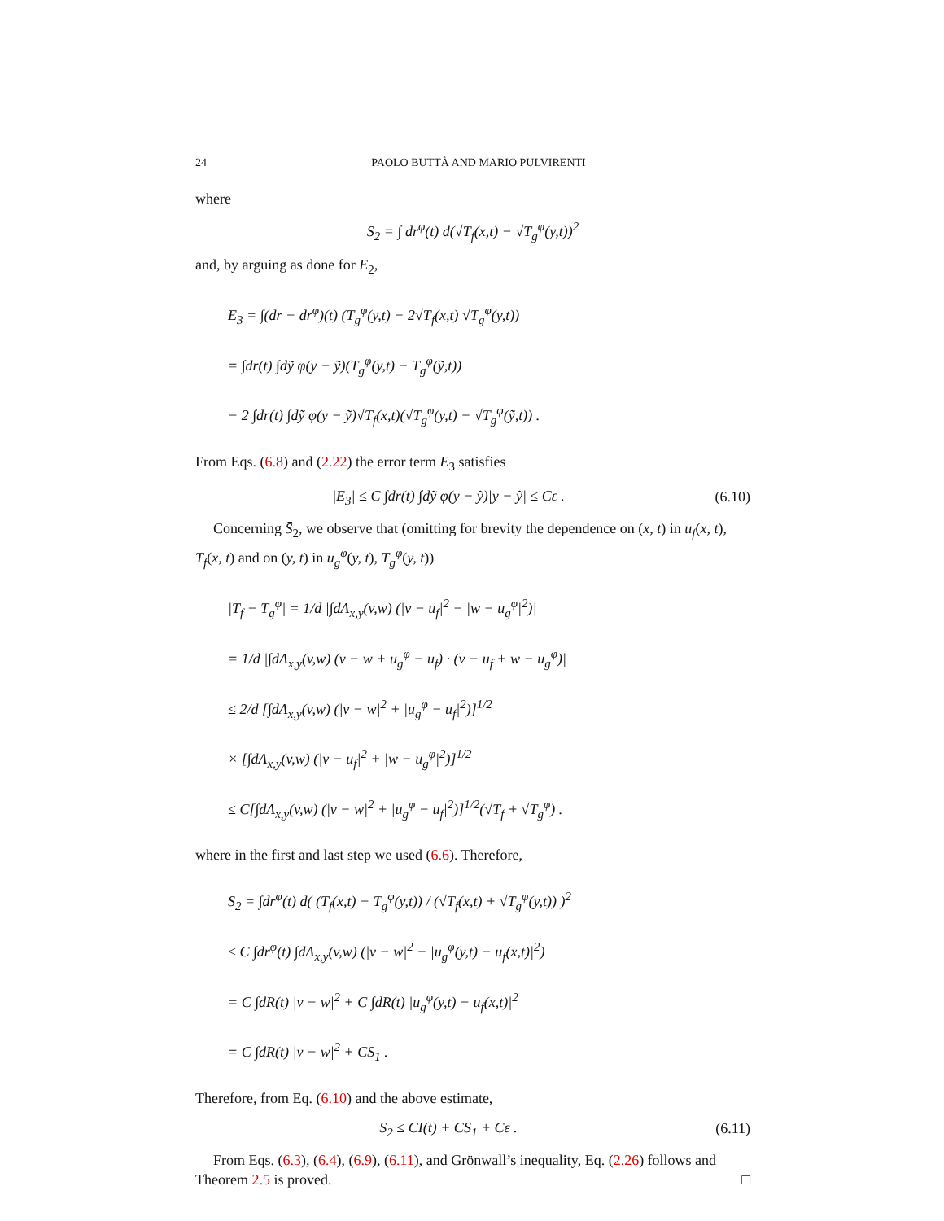24 PAOLO BUTTÀ AND MARIO PULVIRENTI
where
S̄<sub>2</sub> = ∫ dr<sup>φ</sup>(t) d(√T<sub>f</sub>(x,t) − √T<sub>g</sub><sup>φ</sup>(y,t))<sup>2</sup>
and, by arguing as done for E<sub>2</sub>,
E<sub>3</sub> = ∫(dr − dr<sup>φ</sup>)(t) (T<sub>g</sub><sup>φ</sup>(y,t) − 2√T<sub>f</sub>(x,t) √T<sub>g</sub><sup>φ</sup>(y,t))
= ∫dr(t) ∫dỹ φ(y − ỹ)(T<sub>g</sub><sup>φ</sup>(y,t) − T<sub>g</sub><sup>φ</sup>(ỹ,t))
− 2 ∫dr(t) ∫dỹ φ(y − ỹ)√T<sub>f</sub>(x,t)(√T<sub>g</sub><sup>φ</sup>(y,t) − √T<sub>g</sub><sup>φ</sup>(ỹ,t)) .
From Eqs. (6.8) and (2.22) the error term E<sub>3</sub> satisfies
|E<sub>3</sub>| ≤ C ∫dr(t) ∫dỹ φ(y − ỹ)|y − ỹ| ≤ Cε .
(6.10)
Concerning S̄<sub>2</sub>, we observe that (omitting for brevity the dependence on (x, t) in u<sub>f</sub>(x, t), T<sub>f</sub>(x, t) and on (y, t) in u<sub>g</sub><sup>φ</sup>(y, t), T<sub>g</sub><sup>φ</sup>(y, t))
|T<sub>f</sub> − T<sub>g</sub><sup>φ</sup>| = 1/d |∫dΛ<sub>x,y</sub>(v,w) (|v − u<sub>f</sub>|<sup>2</sup> − |w − u<sub>g</sub><sup>φ</sup>|<sup>2</sup>)|
= 1/d |∫dΛ<sub>x,y</sub>(v,w) (v − w + u<sub>g</sub><sup>φ</sup> − u<sub>f</sub>) · (v − u<sub>f</sub> + w − u<sub>g</sub><sup>φ</sup>)|
≤ 2/d [∫dΛ<sub>x,y</sub>(v,w) (|v − w|<sup>2</sup> + |u<sub>g</sub><sup>φ</sup> − u<sub>f</sub>|<sup>2</sup>)]<sup>1/2</sup>
× [∫dΛ<sub>x,y</sub>(v,w) (|v − u<sub>f</sub>|<sup>2</sup> + |w − u<sub>g</sub><sup>φ</sup>|<sup>2</sup>)]<sup>1/2</sup>
≤ C[∫dΛ<sub>x,y</sub>(v,w) (|v − w|<sup>2</sup> + |u<sub>g</sub><sup>φ</sup> − u<sub>f</sub>|<sup>2</sup>)]<sup>1/2</sup>(√T<sub>f</sub> + √T<sub>g</sub><sup>φ</sup>) .
where in the first and last step we used (6.6). Therefore,
S̄<sub>2</sub> = ∫dr<sup>φ</sup>(t) d( (T<sub>f</sub>(x,t) − T<sub>g</sub><sup>φ</sup>(y,t)) / (√T<sub>f</sub>(x,t) + √T<sub>g</sub><sup>φ</sup>(y,t)) )<sup>2</sup>
≤ C ∫dr<sup>φ</sup>(t) ∫dΛ<sub>x,y</sub>(v,w) (|v − w|<sup>2</sup> + |u<sub>g</sub><sup>φ</sup>(y,t) − u<sub>f</sub>(x,t)|<sup>2</sup>)
= C ∫dR(t) |v − w|<sup>2</sup> + C ∫dR(t) |u<sub>g</sub><sup>φ</sup>(y,t) − u<sub>f</sub>(x,t)|<sup>2</sup>
= C ∫dR(t) |v − w|<sup>2</sup> + CS<sub>1</sub> .
Therefore, from Eq. (6.10) and the above estimate,
S<sub>2</sub> ≤ CI(t) + CS<sub>1</sub> + Cε .
(6.11)
From Eqs. (6.3), (6.4), (6.9), (6.11), and Grönwall’s inequality, Eq. (2.26) follows and Theorem 2.5 is proved. □